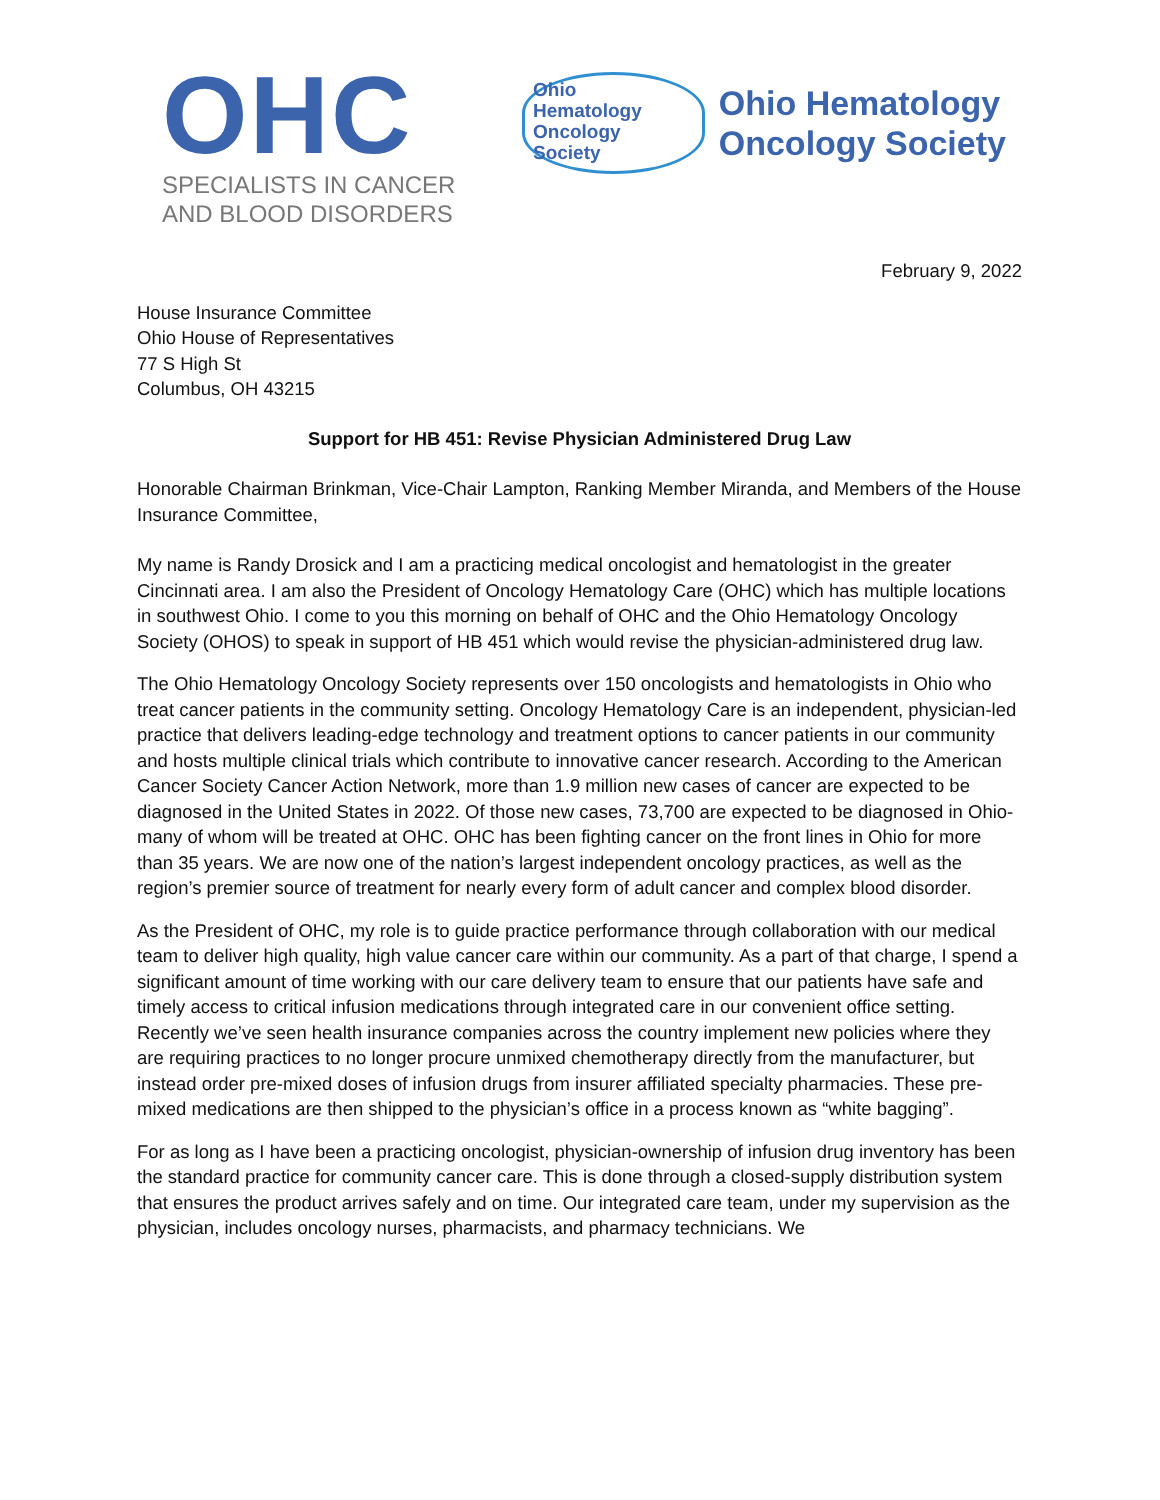OHC
SPECIALISTS IN CANCER
AND BLOOD DISORDERS
Ohio
Hematology
Oncology
Society
Ohio Hematology
Oncology Society
February 9, 2022
House Insurance Committee
Ohio House of Representatives
77 S High St
Columbus, OH 43215
Support for HB 451: Revise Physician Administered Drug Law
Honorable Chairman Brinkman, Vice-Chair Lampton, Ranking Member Miranda, and Members of the House Insurance Committee,
My name is Randy Drosick and I am a practicing medical oncologist and hematologist in the greater Cincinnati area. I am also the President of Oncology Hematology Care (OHC) which has multiple locations in southwest Ohio. I come to you this morning on behalf of OHC and the Ohio Hematology Oncology Society (OHOS) to speak in support of HB 451 which would revise the physician-administered drug law.
The Ohio Hematology Oncology Society represents over 150 oncologists and hematologists in Ohio who treat cancer patients in the community setting. Oncology Hematology Care is an independent, physician-led practice that delivers leading-edge technology and treatment options to cancer patients in our community and hosts multiple clinical trials which contribute to innovative cancer research. According to the American Cancer Society Cancer Action Network, more than 1.9 million new cases of cancer are expected to be diagnosed in the United States in 2022. Of those new cases, 73,700 are expected to be diagnosed in Ohio- many of whom will be treated at OHC. OHC has been fighting cancer on the front lines in Ohio for more than 35 years. We are now one of the nation’s largest independent oncology practices, as well as the region’s premier source of treatment for nearly every form of adult cancer and complex blood disorder.
As the President of OHC, my role is to guide practice performance through collaboration with our medical team to deliver high quality, high value cancer care within our community. As a part of that charge, I spend a significant amount of time working with our care delivery team to ensure that our patients have safe and timely access to critical infusion medications through integrated care in our convenient office setting. Recently we’ve seen health insurance companies across the country implement new policies where they are requiring practices to no longer procure unmixed chemotherapy directly from the manufacturer, but instead order pre-mixed doses of infusion drugs from insurer affiliated specialty pharmacies. These pre-mixed medications are then shipped to the physician’s office in a process known as “white bagging”.
For as long as I have been a practicing oncologist, physician-ownership of infusion drug inventory has been the standard practice for community cancer care. This is done through a closed-supply distribution system that ensures the product arrives safely and on time. Our integrated care team, under my supervision as the physician, includes oncology nurses, pharmacists, and pharmacy technicians. We